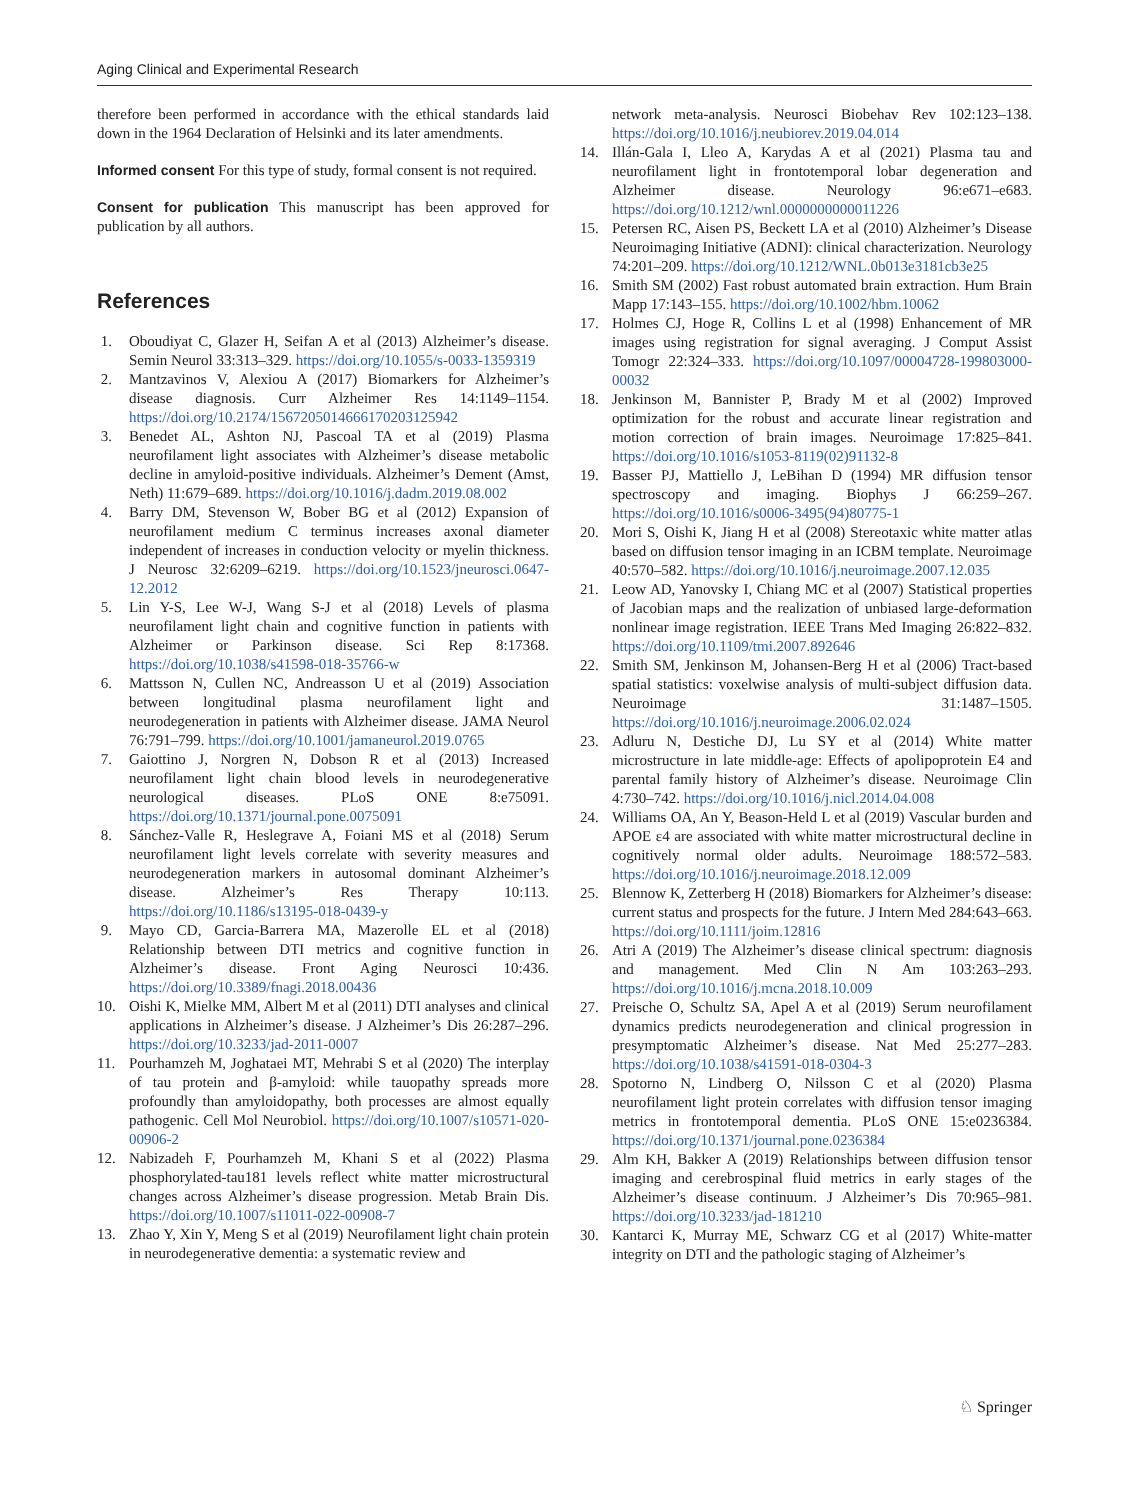Aging Clinical and Experimental Research
therefore been performed in accordance with the ethical standards laid down in the 1964 Declaration of Helsinki and its later amendments.
Informed consent For this type of study, formal consent is not required.
Consent for publication This manuscript has been approved for publication by all authors.
References
1. Oboudiyat C, Glazer H, Seifan A et al (2013) Alzheimer’s disease. Semin Neurol 33:313–329. https://doi.org/10.1055/s-0033-1359319
2. Mantzavinos V, Alexiou A (2017) Biomarkers for Alzheimer’s disease diagnosis. Curr Alzheimer Res 14:1149–1154. https://doi.org/10.2174/1567205014666170203125942
3. Benedet AL, Ashton NJ, Pascoal TA et al (2019) Plasma neurofilament light associates with Alzheimer’s disease metabolic decline in amyloid-positive individuals. Alzheimer’s Dement (Amst, Neth) 11:679–689. https://doi.org/10.1016/j.dadm.2019.08.002
4. Barry DM, Stevenson W, Bober BG et al (2012) Expansion of neurofilament medium C terminus increases axonal diameter independent of increases in conduction velocity or myelin thickness. J Neurosc 32:6209–6219. https://doi.org/10.1523/jneurosci.0647-12.2012
5. Lin Y-S, Lee W-J, Wang S-J et al (2018) Levels of plasma neurofilament light chain and cognitive function in patients with Alzheimer or Parkinson disease. Sci Rep 8:17368. https://doi.org/10.1038/s41598-018-35766-w
6. Mattsson N, Cullen NC, Andreasson U et al (2019) Association between longitudinal plasma neurofilament light and neurodegeneration in patients with Alzheimer disease. JAMA Neurol 76:791–799. https://doi.org/10.1001/jamaneurol.2019.0765
7. Gaiottino J, Norgren N, Dobson R et al (2013) Increased neurofilament light chain blood levels in neurodegenerative neurological diseases. PLoS ONE 8:e75091. https://doi.org/10.1371/journal.pone.0075091
8. Sánchez-Valle R, Heslegrave A, Foiani MS et al (2018) Serum neurofilament light levels correlate with severity measures and neurodegeneration markers in autosomal dominant Alzheimer’s disease. Alzheimer’s Res Therapy 10:113. https://doi.org/10.1186/s13195-018-0439-y
9. Mayo CD, Garcia-Barrera MA, Mazerolle EL et al (2018) Relationship between DTI metrics and cognitive function in Alzheimer’s disease. Front Aging Neurosci 10:436. https://doi.org/10.3389/fnagi.2018.00436
10. Oishi K, Mielke MM, Albert M et al (2011) DTI analyses and clinical applications in Alzheimer’s disease. J Alzheimer’s Dis 26:287–296. https://doi.org/10.3233/jad-2011-0007
11. Pourhamzeh M, Joghataei MT, Mehrabi S et al (2020) The interplay of tau protein and β-amyloid: while tauopathy spreads more profoundly than amyloidopathy, both processes are almost equally pathogenic. Cell Mol Neurobiol. https://doi.org/10.1007/s10571-020-00906-2
12. Nabizadeh F, Pourhamzeh M, Khani S et al (2022) Plasma phosphorylated-tau181 levels reflect white matter microstructural changes across Alzheimer’s disease progression. Metab Brain Dis. https://doi.org/10.1007/s11011-022-00908-7
13. Zhao Y, Xin Y, Meng S et al (2019) Neurofilament light chain protein in neurodegenerative dementia: a systematic review and
network meta-analysis. Neurosci Biobehav Rev 102:123–138. https://doi.org/10.1016/j.neubiorev.2019.04.014
14. Illán-Gala I, Lleo A, Karydas A et al (2021) Plasma tau and neurofilament light in frontotemporal lobar degeneration and Alzheimer disease. Neurology 96:e671–e683. https://doi.org/10.1212/wnl.0000000000011226
15. Petersen RC, Aisen PS, Beckett LA et al (2010) Alzheimer’s Disease Neuroimaging Initiative (ADNI): clinical characterization. Neurology 74:201–209. https://doi.org/10.1212/WNL.0b013e3181cb3e25
16. Smith SM (2002) Fast robust automated brain extraction. Hum Brain Mapp 17:143–155. https://doi.org/10.1002/hbm.10062
17. Holmes CJ, Hoge R, Collins L et al (1998) Enhancement of MR images using registration for signal averaging. J Comput Assist Tomogr 22:324–333. https://doi.org/10.1097/00004728-199803000-00032
18. Jenkinson M, Bannister P, Brady M et al (2002) Improved optimization for the robust and accurate linear registration and motion correction of brain images. Neuroimage 17:825–841. https://doi.org/10.1016/s1053-8119(02)91132-8
19. Basser PJ, Mattiello J, LeBihan D (1994) MR diffusion tensor spectroscopy and imaging. Biophys J 66:259–267. https://doi.org/10.1016/s0006-3495(94)80775-1
20. Mori S, Oishi K, Jiang H et al (2008) Stereotaxic white matter atlas based on diffusion tensor imaging in an ICBM template. Neuroimage 40:570–582. https://doi.org/10.1016/j.neuroimage.2007.12.035
21. Leow AD, Yanovsky I, Chiang MC et al (2007) Statistical properties of Jacobian maps and the realization of unbiased large-deformation nonlinear image registration. IEEE Trans Med Imaging 26:822–832. https://doi.org/10.1109/tmi.2007.892646
22. Smith SM, Jenkinson M, Johansen-Berg H et al (2006) Tract-based spatial statistics: voxelwise analysis of multi-subject diffusion data. Neuroimage 31:1487–1505. https://doi.org/10.1016/j.neuroimage.2006.02.024
23. Adluru N, Destiche DJ, Lu SY et al (2014) White matter microstructure in late middle-age: Effects of apolipoprotein E4 and parental family history of Alzheimer’s disease. Neuroimage Clin 4:730–742. https://doi.org/10.1016/j.nicl.2014.04.008
24. Williams OA, An Y, Beason-Held L et al (2019) Vascular burden and APOE ε4 are associated with white matter microstructural decline in cognitively normal older adults. Neuroimage 188:572–583. https://doi.org/10.1016/j.neuroimage.2018.12.009
25. Blennow K, Zetterberg H (2018) Biomarkers for Alzheimer’s disease: current status and prospects for the future. J Intern Med 284:643–663. https://doi.org/10.1111/joim.12816
26. Atri A (2019) The Alzheimer’s disease clinical spectrum: diagnosis and management. Med Clin N Am 103:263–293. https://doi.org/10.1016/j.mcna.2018.10.009
27. Preische O, Schultz SA, Apel A et al (2019) Serum neurofilament dynamics predicts neurodegeneration and clinical progression in presymptomatic Alzheimer’s disease. Nat Med 25:277–283. https://doi.org/10.1038/s41591-018-0304-3
28. Spotorno N, Lindberg O, Nilsson C et al (2020) Plasma neurofilament light protein correlates with diffusion tensor imaging metrics in frontotemporal dementia. PLoS ONE 15:e0236384. https://doi.org/10.1371/journal.pone.0236384
29. Alm KH, Bakker A (2019) Relationships between diffusion tensor imaging and cerebrospinal fluid metrics in early stages of the Alzheimer’s disease continuum. J Alzheimer’s Dis 70:965–981. https://doi.org/10.3233/jad-181210
30. Kantarci K, Murray ME, Schwarz CG et al (2017) White-matter integrity on DTI and the pathologic staging of Alzheimer’s
♘ Springer